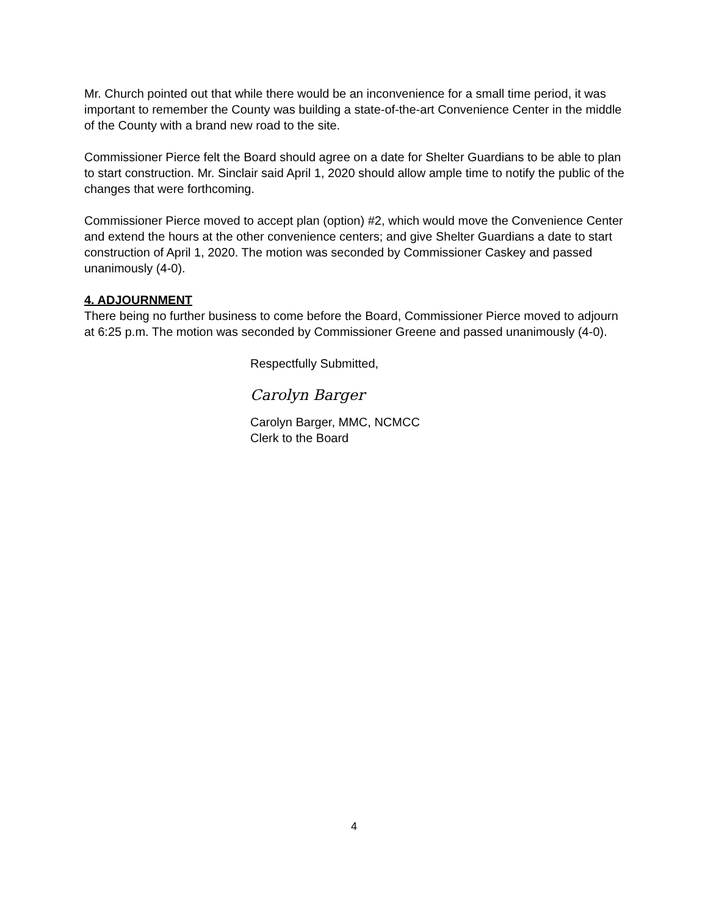Mr. Church pointed out that while there would be an inconvenience for a small time period, it was important to remember the County was building a state-of-the-art Convenience Center in the middle of the County with a brand new road to the site.
Commissioner Pierce felt the Board should agree on a date for Shelter Guardians to be able to plan to start construction. Mr. Sinclair said April 1, 2020 should allow ample time to notify the public of the changes that were forthcoming.
Commissioner Pierce moved to accept plan (option) #2, which would move the Convenience Center and extend the hours at the other convenience centers; and give Shelter Guardians a date to start construction of April 1, 2020. The motion was seconded by Commissioner Caskey and passed unanimously (4-0).
4. ADJOURNMENT
There being no further business to come before the Board, Commissioner Pierce moved to adjourn at 6:25 p.m. The motion was seconded by Commissioner Greene and passed unanimously (4-0).
Respectfully Submitted,
Carolyn Barger
Carolyn Barger, MMC, NCMCC
Clerk to the Board
4